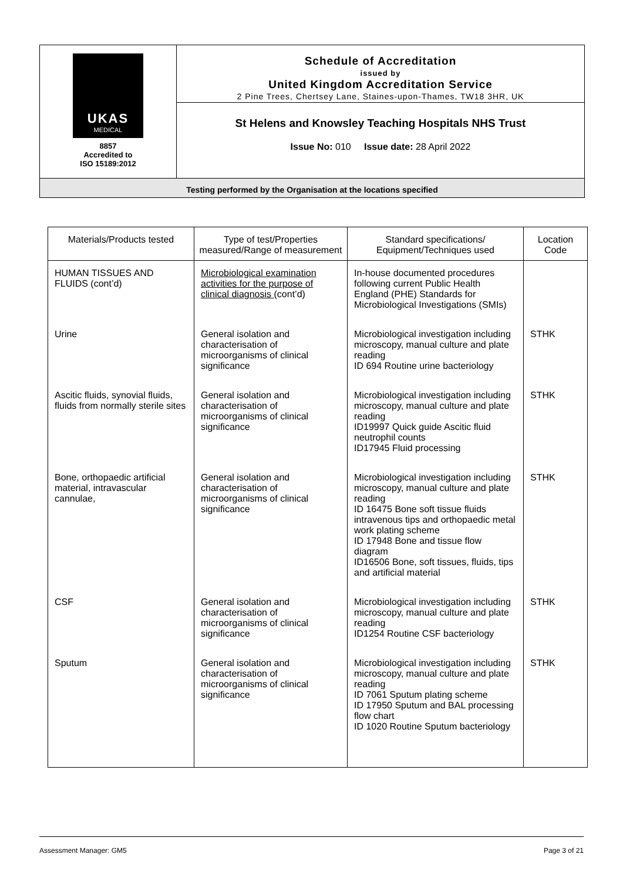UKAS
MEDICAL
8857
Accredited to
ISO 15189:2012
Schedule of Accreditation
issued by
United Kingdom Accreditation Service
2 Pine Trees, Chertsey Lane, Staines-upon-Thames, TW18 3HR, UK
St Helens and Knowsley Teaching Hospitals NHS Trust
Issue No: 010 Issue date: 28 April 2022
Testing performed by the Organisation at the locations specified
| Materials/Products tested | Type of test/Properties measured/Range of measurement | Standard specifications/ Equipment/Techniques used | Location Code |
| --- | --- | --- | --- |
| HUMAN TISSUES AND FLUIDS (cont’d) | Microbiological examination activities for the purpose of clinical diagnosis (cont’d) | In-house documented procedures following current Public Health England (PHE) Standards for Microbiological Investigations (SMIs) | |
| Urine | General isolation and characterisation of microorganisms of clinical significance | Microbiological investigation including microscopy, manual culture and plate reading ID 694 Routine urine bacteriology | STHK |
| Ascitic fluids, synovial fluids, fluids from normally sterile sites | General isolation and characterisation of microorganisms of clinical significance | Microbiological investigation including microscopy, manual culture and plate reading ID19997 Quick guide Ascitic fluid neutrophil counts ID17945 Fluid processing | STHK |
| Bone, orthopaedic artificial material, intravascular cannulae, | General isolation and characterisation of microorganisms of clinical significance | Microbiological investigation including microscopy, manual culture and plate reading ID 16475 Bone soft tissue fluids intravenous tips and orthopaedic metal work plating scheme ID 17948 Bone and tissue flow diagram ID16506 Bone, soft tissues, fluids, tips and artificial material | STHK |
| CSF | General isolation and characterisation of microorganisms of clinical significance | Microbiological investigation including microscopy, manual culture and plate reading ID1254 Routine CSF bacteriology | STHK |
| Sputum | General isolation and characterisation of microorganisms of clinical significance | Microbiological investigation including microscopy, manual culture and plate reading ID 7061 Sputum plating scheme ID 17950 Sputum and BAL processing flow chart ID 1020 Routine Sputum bacteriology | STHK |
Assessment Manager: GM5 Page 3 of 21